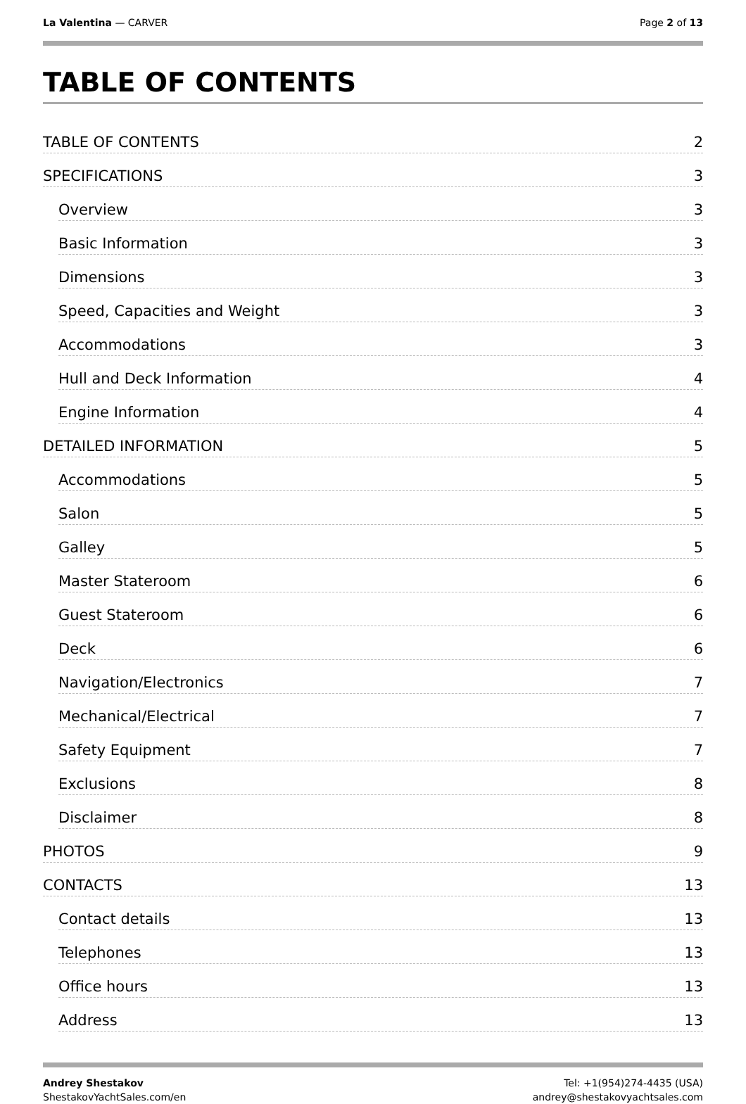La Valentina — CARVER Page 2 of 13
TABLE OF CONTENTS
TABLE OF CONTENTS 2
SPECIFICATIONS 3
Overview 3
Basic Information 3
Dimensions 3
Speed, Capacities and Weight 3
Accommodations 3
Hull and Deck Information 4
Engine Information 4
DETAILED INFORMATION 5
Accommodations 5
Salon 5
Galley 5
Master Stateroom 6
Guest Stateroom 6
Deck 6
Navigation/Electronics 7
Mechanical/Electrical 7
Safety Equipment 7
Exclusions 8
Disclaimer 8
PHOTOS 9
CONTACTS 13
Contact details 13
Telephones 13
Office hours 13
Address 13
Andrey Shestakov
ShestakovYachtSales.com/en
Tel: +1(954)274-4435 (USA)
andrey@shestakovyachtsales.com